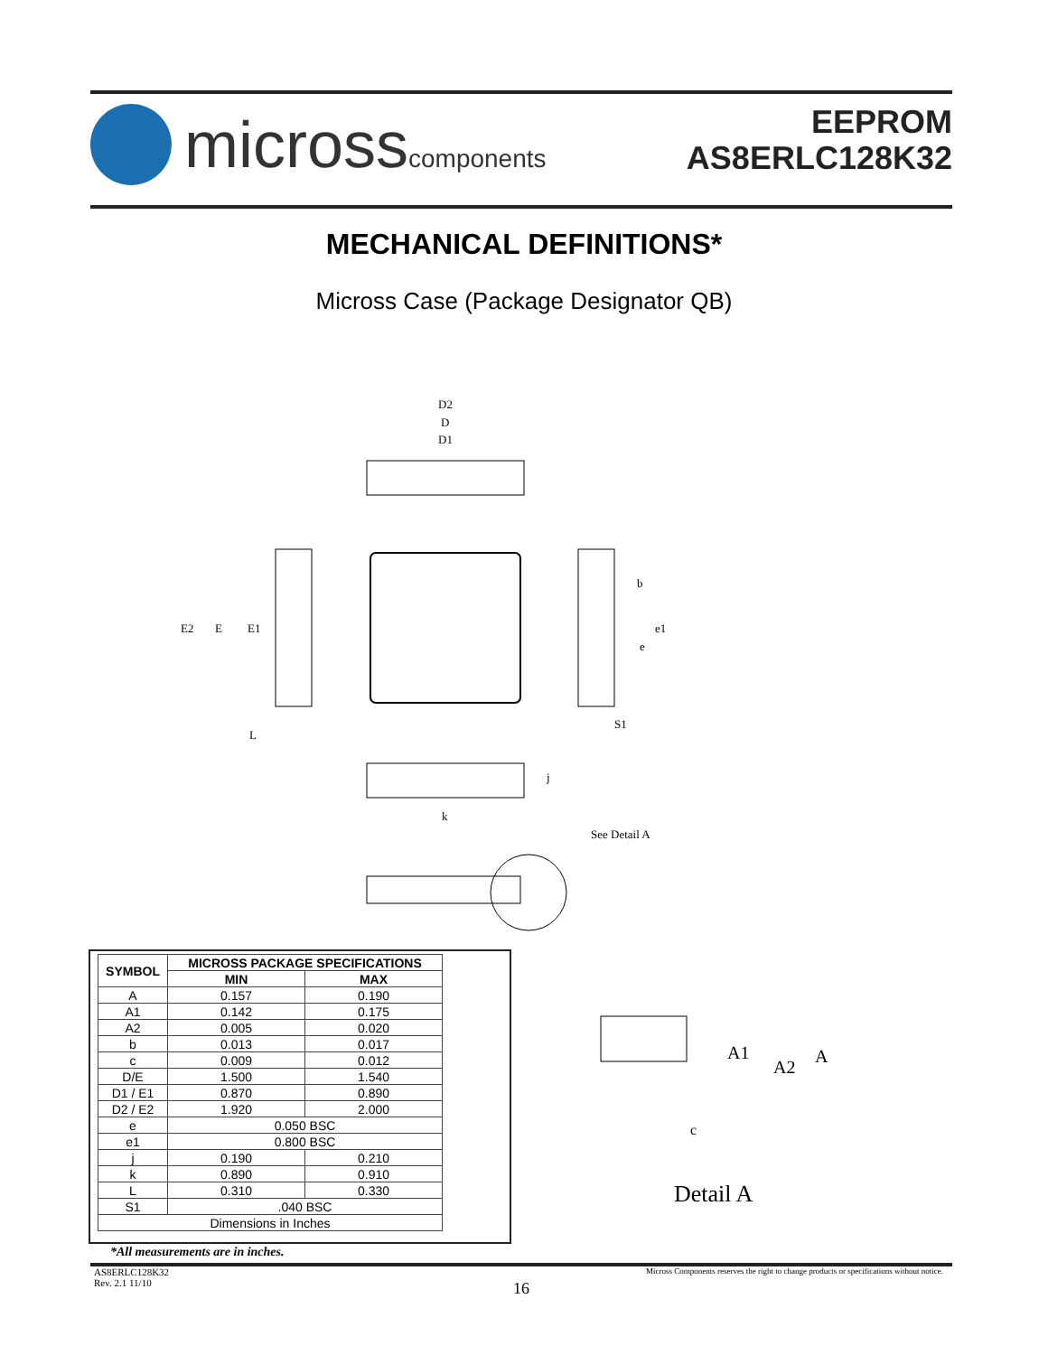microsscomponents
EEPROM
AS8ERLC128K32
MECHANICAL DEFINITIONS*
Micross Case (Package Designator QB)
D2
D
D1
E2
E
E1
b
e1
e
S1
L
j
k
See Detail A
| SYMBOL | MICROSS PACKAGE SPECIFICATIONS | |
| --- | --- | --- |
| | MIN | MAX |
| A | 0.157 | 0.190 |
| A1 | 0.142 | 0.175 |
| A2 | 0.005 | 0.020 |
| b | 0.013 | 0.017 |
| c | 0.009 | 0.012 |
| D/E | 1.500 | 1.540 |
| D1 / E1 | 0.870 | 0.890 |
| D2 / E2 | 1.920 | 2.000 |
| e | 0.050 BSC | |
| e1 | 0.800 BSC | |
| j | 0.190 | 0.210 |
| k | 0.890 | 0.910 |
| L | 0.310 | 0.330 |
| S1 | .040 BSC | |
| Dimensions in Inches | | |
*All measurements are in inches.
A1
A2
A
c
Detail A
AS8ERLC128K32
Rev. 2.1 11/10
16
Micross Components reserves the right to change products or specifications without notice.